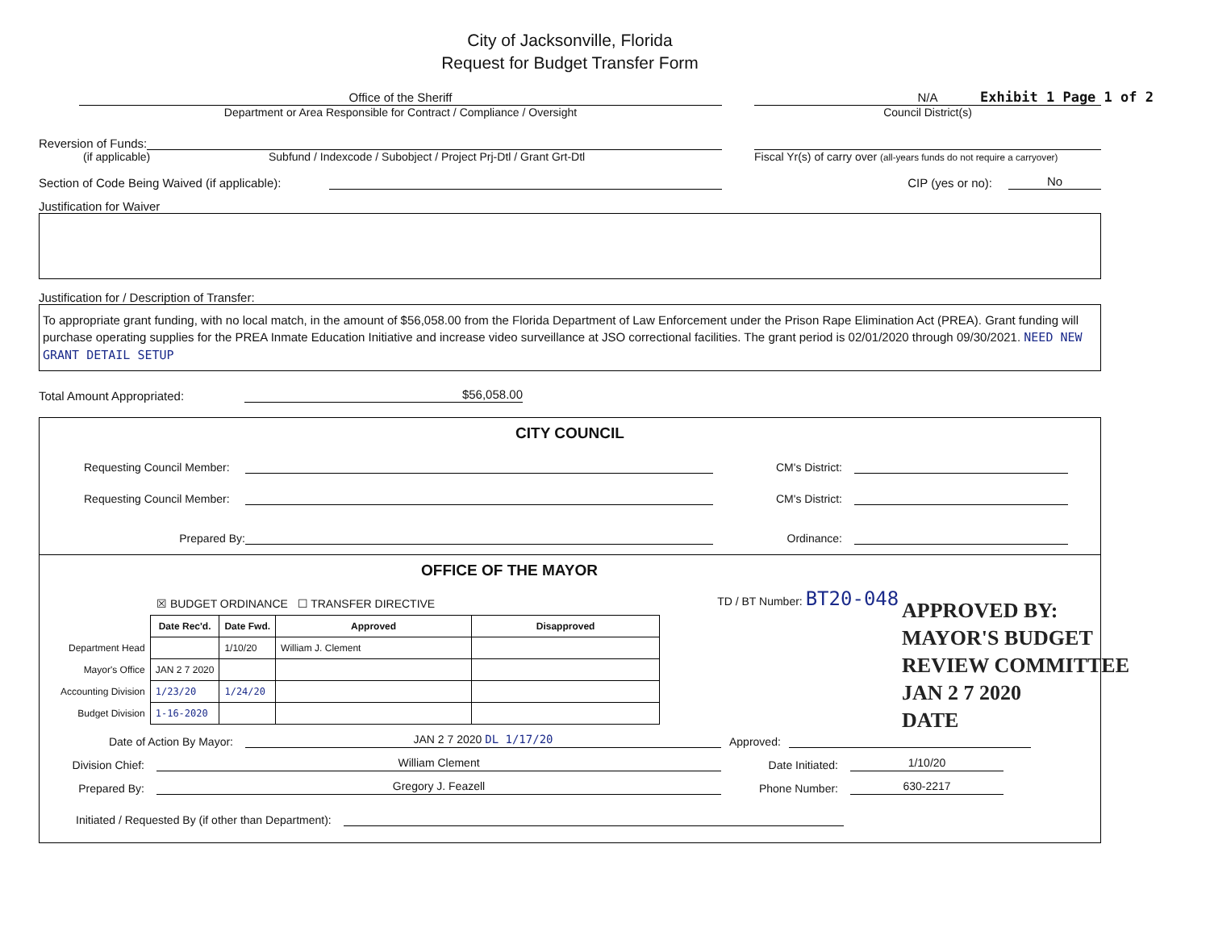City of Jacksonville, Florida
Request for Budget Transfer Form
Exhibit 1 Page 1 of 2
Office of the Sheriff
Department or Area Responsible for Contract / Compliance / Oversight
N/A
Council District(s)
Reversion of Funds:
(if applicable) Subfund / Indexcode / Subobject / Project Prj-Dtl / Grant Grt-Dtl
Fiscal Yr(s) of carry over (all-years funds do not require a carryover)
Section of Code Being Waived (if applicable):
CIP (yes or no):
No
Justification for Waiver
Justification for / Description of Transfer:
To appropriate grant funding, with no local match, in the amount of $56,058.00 from the Florida Department of Law Enforcement under the Prison Rape Elimination Act (PREA). Grant funding will purchase operating supplies for the PREA Inmate Education Initiative and increase video surveillance at JSO correctional facilities. The grant period is 02/01/2020 through 09/30/2021. NEED NEW GRANT DETAIL SETUP
Total Amount Appropriated:
$56,058.00
CITY COUNCIL
Requesting Council Member:
CM's District:
Requesting Council Member:
CM's District:
Prepared By:
Ordinance:
OFFICE OF THE MAYOR
☒ BUDGET ORDINANCE ☐ TRANSFER DIRECTIVE TD / BT Number: BT20-048
| | Date Rec'd. | Date Fwd. | Approved | Disapproved |
| --- | --- | --- | --- | --- |
| Department Head | | 1/10/20 | William J. Clement | |
| Mayor's Office | JAN 2 7 2020 | | | |
| Accounting Division | 1/23/20 | 1/24/20 | | |
| Budget Division | 1-16-2020 | | | |
Date of Action By Mayor:
JAN 2 7 2020 DL 1/17/20
Approved:
Division Chief:
William Clement
Date Initiated:
1/10/20
Prepared By:
Gregory J. Feazell
Phone Number:
630-2217
Initiated / Requested By (if other than Department):
APPROVED BY:
MAYOR'S BUDGET
REVIEW COMMITTEE
JAN 2 7 2020
DATE